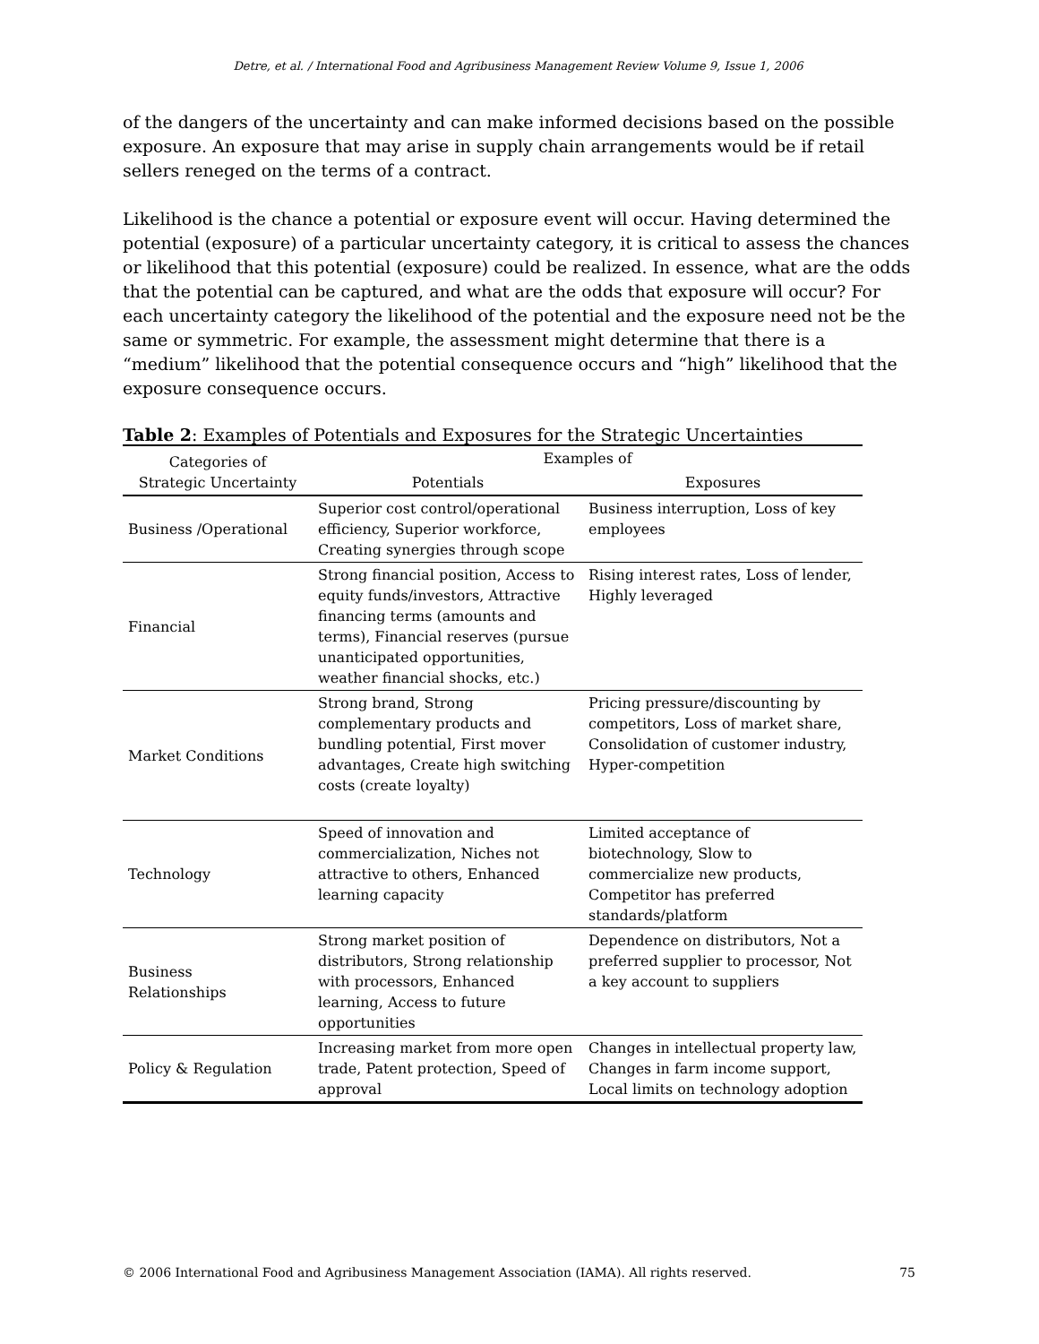Detre, et al. / International Food and Agribusiness Management Review Volume 9, Issue 1, 2006
of the dangers of the uncertainty and can make informed decisions based on the possible exposure. An exposure that may arise in supply chain arrangements would be if retail sellers reneged on the terms of a contract.
Likelihood is the chance a potential or exposure event will occur. Having determined the potential (exposure) of a particular uncertainty category, it is critical to assess the chances or likelihood that this potential (exposure) could be realized. In essence, what are the odds that the potential can be captured, and what are the odds that exposure will occur? For each uncertainty category the likelihood of the potential and the exposure need not be the same or symmetric. For example, the assessment might determine that there is a “medium” likelihood that the potential consequence occurs and “high” likelihood that the exposure consequence occurs.
Table 2: Examples of Potentials and Exposures for the Strategic Uncertainties
| Categories of Strategic Uncertainty | Examples of | |
| --- | --- | --- |
| | Potentials | Exposures |
| Business /Operational | Superior cost control/operational efficiency, Superior workforce, Creating synergies through scope | Business interruption, Loss of key employees |
| Financial | Strong financial position, Access to equity funds/investors, Attractive financing terms (amounts and terms), Financial reserves (pursue unanticipated opportunities, weather financial shocks, etc.) | Rising interest rates, Loss of lender, Highly leveraged |
| Market Conditions | Strong brand, Strong complementary products and bundling potential, First mover advantages, Create high switching costs (create loyalty) | Pricing pressure/discounting by competitors, Loss of market share, Consolidation of customer industry, Hyper-competition |
| Technology | Speed of innovation and commercialization, Niches not attractive to others, Enhanced learning capacity | Limited acceptance of biotechnology, Slow to commercialize new products, Competitor has preferred standards/platform |
| Business Relationships | Strong market position of distributors, Strong relationship with processors, Enhanced learning, Access to future opportunities | Dependence on distributors, Not a preferred supplier to processor, Not a key account to suppliers |
| Policy & Regulation | Increasing market from more open trade, Patent protection, Speed of approval | Changes in intellectual property law, Changes in farm income support, Local limits on technology adoption |
© 2006 International Food and Agribusiness Management Association (IAMA). All rights reserved. 75